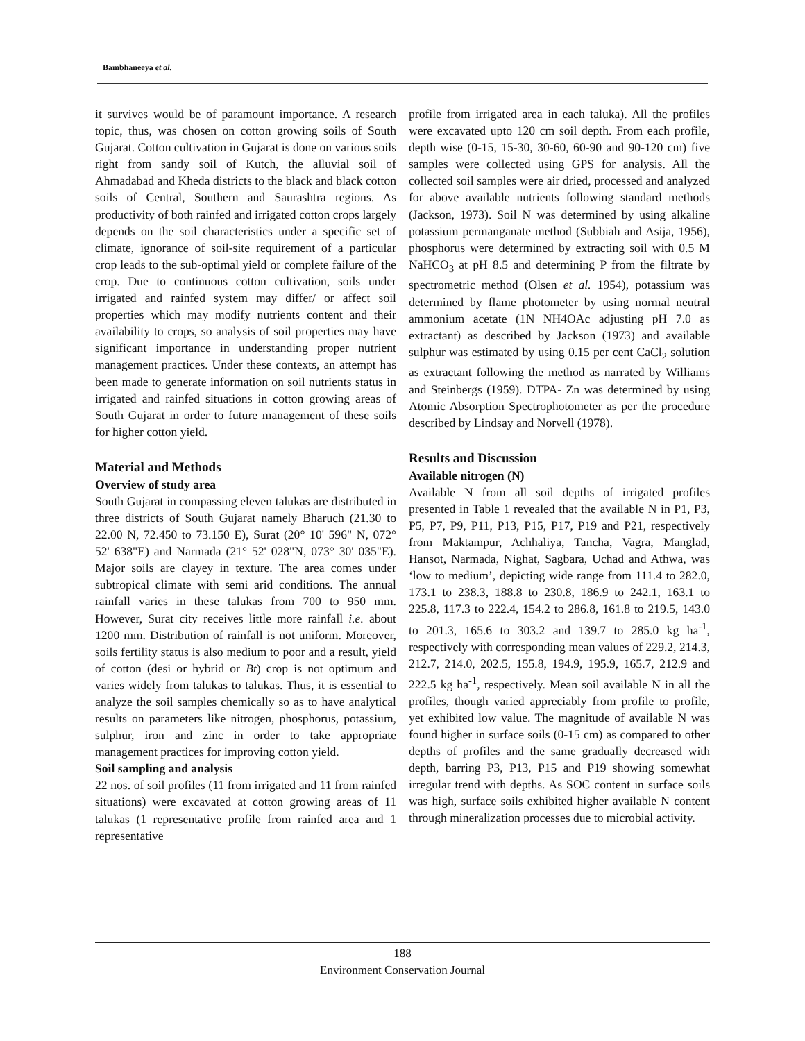Bambhaneeya et al.
it survives would be of paramount importance. A research topic, thus, was chosen on cotton growing soils of South Gujarat. Cotton cultivation in Gujarat is done on various soils right from sandy soil of Kutch, the alluvial soil of Ahmadabad and Kheda districts to the black and black cotton soils of Central, Southern and Saurashtra regions. As productivity of both rainfed and irrigated cotton crops largely depends on the soil characteristics under a specific set of climate, ignorance of soil-site requirement of a particular crop leads to the sub-optimal yield or complete failure of the crop. Due to continuous cotton cultivation, soils under irrigated and rainfed system may differ/ or affect soil properties which may modify nutrients content and their availability to crops, so analysis of soil properties may have significant importance in understanding proper nutrient management practices. Under these contexts, an attempt has been made to generate information on soil nutrients status in irrigated and rainfed situations in cotton growing areas of South Gujarat in order to future management of these soils for higher cotton yield.
Material and Methods
Overview of study area
South Gujarat in compassing eleven talukas are distributed in three districts of South Gujarat namely Bharuch (21.30 to 22.00 N, 72.450 to 73.150 E), Surat (20° 10' 596" N, 072° 52' 638"E) and Narmada (21° 52' 028"N, 073° 30' 035"E). Major soils are clayey in texture. The area comes under subtropical climate with semi arid conditions. The annual rainfall varies in these talukas from 700 to 950 mm. However, Surat city receives little more rainfall i.e. about 1200 mm. Distribution of rainfall is not uniform. Moreover, soils fertility status is also medium to poor and a result, yield of cotton (desi or hybrid or Bt) crop is not optimum and varies widely from talukas to talukas. Thus, it is essential to analyze the soil samples chemically so as to have analytical results on parameters like nitrogen, phosphorus, potassium, sulphur, iron and zinc in order to take appropriate management practices for improving cotton yield.
Soil sampling and analysis
22 nos. of soil profiles (11 from irrigated and 11 from rainfed situations) were excavated at cotton growing areas of 11 talukas (1 representative profile from rainfed area and 1 representative
profile from irrigated area in each taluka). All the profiles were excavated upto 120 cm soil depth. From each profile, depth wise (0-15, 15-30, 30-60, 60-90 and 90-120 cm) five samples were collected using GPS for analysis. All the collected soil samples were air dried, processed and analyzed for above available nutrients following standard methods (Jackson, 1973). Soil N was determined by using alkaline potassium permanganate method (Subbiah and Asija, 1956), phosphorus were determined by extracting soil with 0.5 M NaHCO<sub>3</sub> at pH 8.5 and determining P from the filtrate by spectrometric method (Olsen et al. 1954), potassium was determined by flame photometer by using normal neutral ammonium acetate (1N NH4OAc adjusting pH 7.0 as extractant) as described by Jackson (1973) and available sulphur was estimated by using 0.15 per cent CaCl<sub>2</sub> solution as extractant following the method as narrated by Williams and Steinbergs (1959). DTPA- Zn was determined by using Atomic Absorption Spectrophotometer as per the procedure described by Lindsay and Norvell (1978).
Results and Discussion
Available nitrogen (N)
Available N from all soil depths of irrigated profiles presented in Table 1 revealed that the available N in P1, P3, P5, P7, P9, P11, P13, P15, P17, P19 and P21, respectively from Maktampur, Achhaliya, Tancha, Vagra, Manglad, Hansot, Narmada, Nighat, Sagbara, Uchad and Athwa, was ‘low to medium’, depicting wide range from 111.4 to 282.0, 173.1 to 238.3, 188.8 to 230.8, 186.9 to 242.1, 163.1 to 225.8, 117.3 to 222.4, 154.2 to 286.8, 161.8 to 219.5, 143.0 to 201.3, 165.6 to 303.2 and 139.7 to 285.0 kg ha<sup>-1</sup>, respectively with corresponding mean values of 229.2, 214.3, 212.7, 214.0, 202.5, 155.8, 194.9, 195.9, 165.7, 212.9 and 222.5 kg ha<sup>-1</sup>, respectively. Mean soil available N in all the profiles, though varied appreciably from profile to profile, yet exhibited low value. The magnitude of available N was found higher in surface soils (0-15 cm) as compared to other depths of profiles and the same gradually decreased with depth, barring P3, P13, P15 and P19 showing somewhat irregular trend with depths. As SOC content in surface soils was high, surface soils exhibited higher available N content through mineralization processes due to microbial activity.
188
Environment Conservation Journal